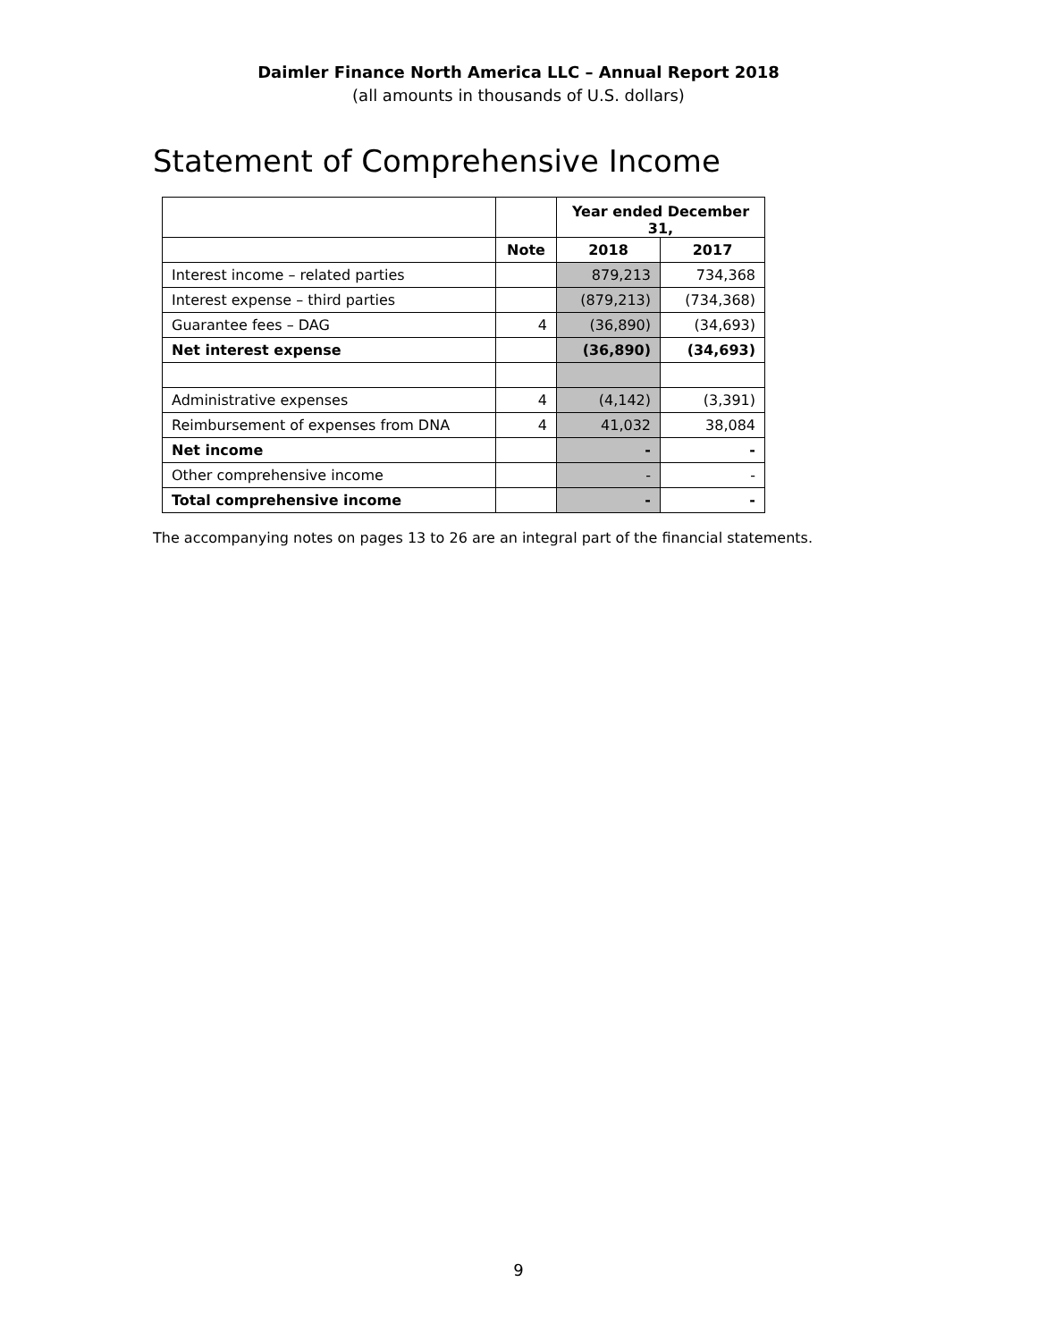Daimler Finance North America LLC – Annual Report 2018
(all amounts in thousands of U.S. dollars)
Statement of Comprehensive Income
| | | Year ended December 31, | |
| | Note | 2018 | 2017 |
| Interest income – related parties | | 879,213 | 734,368 |
| Interest expense – third parties | | (879,213) | (734,368) |
| Guarantee fees – DAG | 4 | (36,890) | (34,693) |
| Net interest expense | | (36,890) | (34,693) |
| Administrative expenses | 4 | (4,142) | (3,391) |
| Reimbursement of expenses from DNA | 4 | 41,032 | 38,084 |
| Net income | | - | - |
| Other comprehensive income | | - | - |
| Total comprehensive income | | - | - |
The accompanying notes on pages 13 to 26 are an integral part of the financial statements.
9